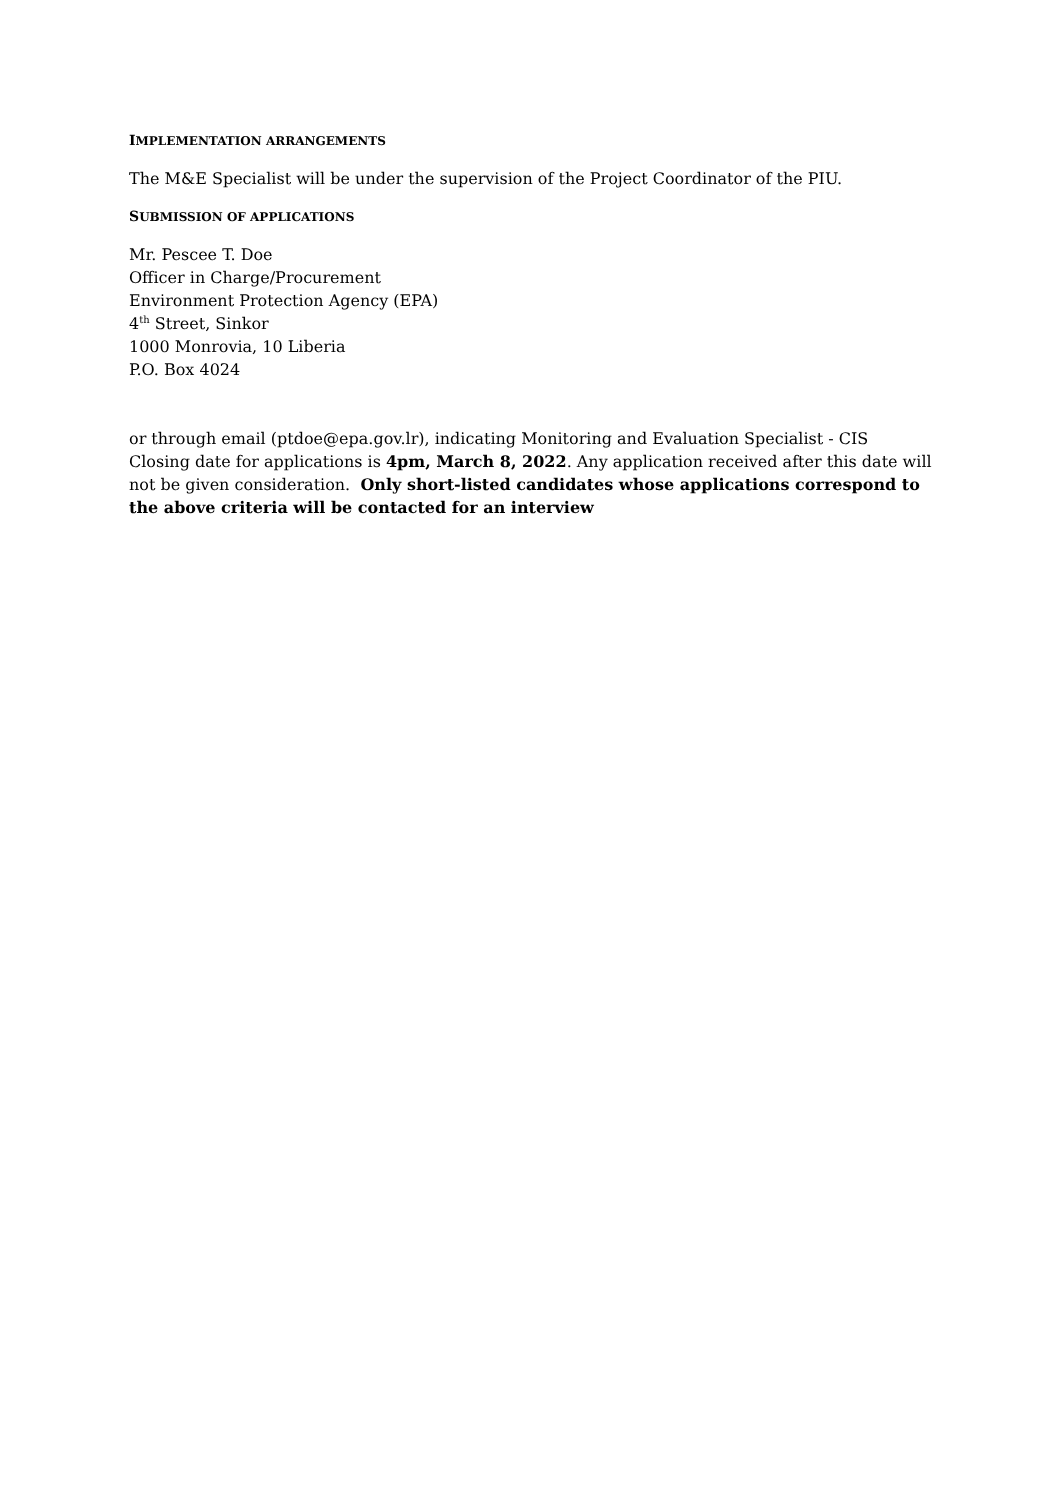IMPLEMENTATION ARRANGEMENTS
The M&E Specialist will be under the supervision of the Project Coordinator of the PIU.
SUBMISSION OF APPLICATIONS
Mr. Pescee T. Doe
Officer in Charge/Procurement
Environment Protection Agency (EPA)
4<sup>th</sup> Street, Sinkor
1000 Monrovia, 10 Liberia
P.O. Box 4024
or through email (ptdoe@epa.gov.lr), indicating Monitoring and Evaluation Specialist - CIS
Closing date for applications is 4pm, March 8, 2022. Any application received after this date will not be given consideration. Only short-listed candidates whose applications correspond to the above criteria will be contacted for an interview